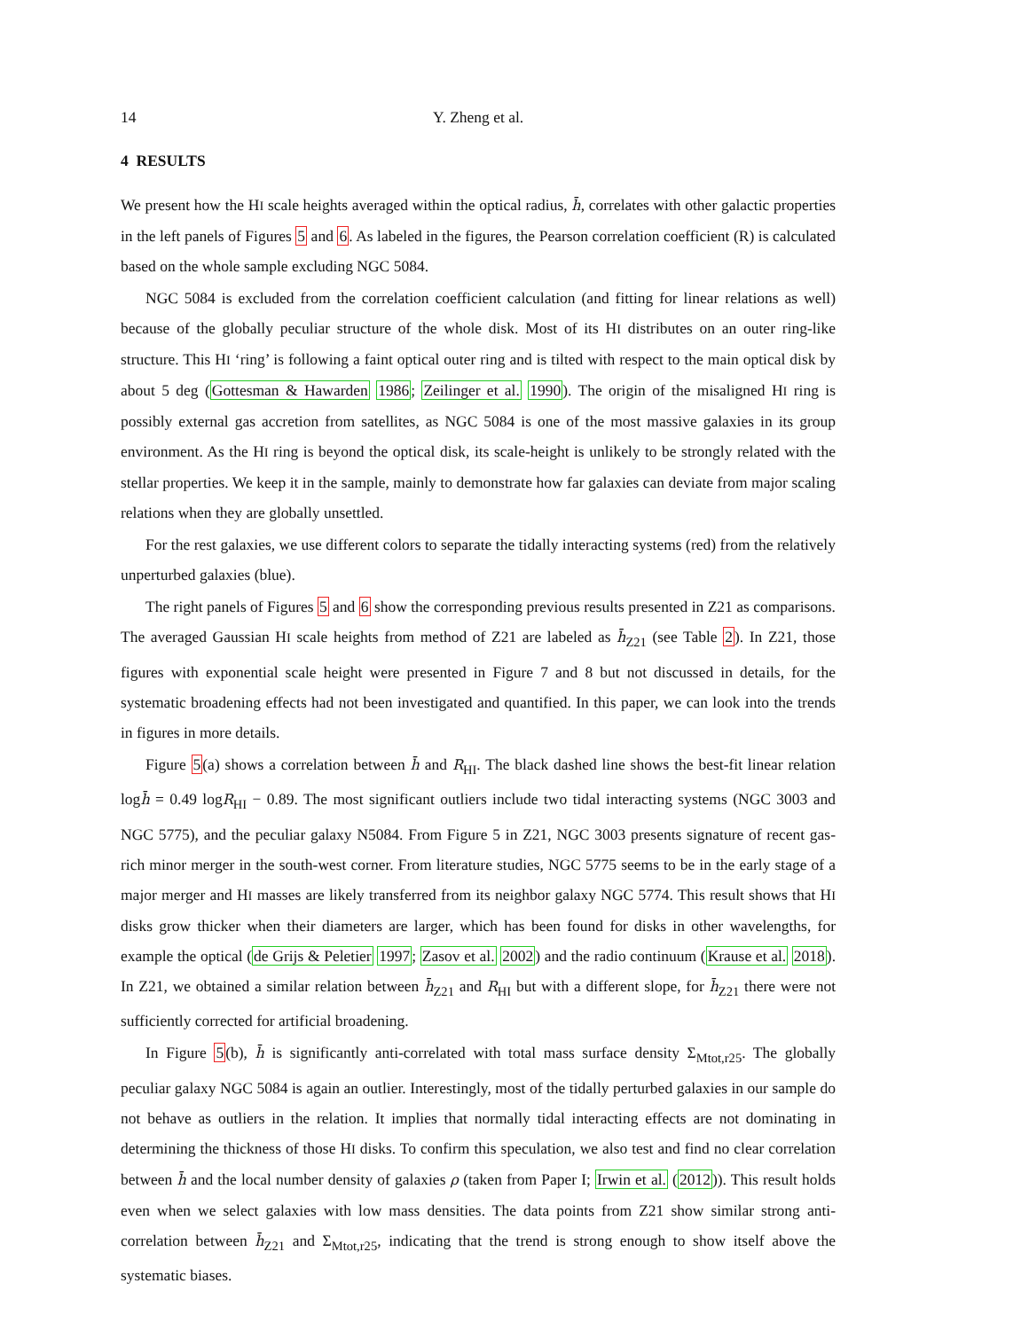14 Y. Zheng et al.
4 RESULTS
We present how the HI scale heights averaged within the optical radius, h̄, correlates with other galactic properties in the left panels of Figures 5 and 6. As labeled in the figures, the Pearson correlation coefficient (R) is calculated based on the whole sample excluding NGC 5084.
NGC 5084 is excluded from the correlation coefficient calculation (and fitting for linear relations as well) because of the globally peculiar structure of the whole disk. Most of its HI distributes on an outer ring-like structure. This HI ‘ring’ is following a faint optical outer ring and is tilted with respect to the main optical disk by about 5 deg (Gottesman & Hawarden 1986; Zeilinger et al. 1990). The origin of the misaligned HI ring is possibly external gas accretion from satellites, as NGC 5084 is one of the most massive galaxies in its group environment. As the HI ring is beyond the optical disk, its scale-height is unlikely to be strongly related with the stellar properties. We keep it in the sample, mainly to demonstrate how far galaxies can deviate from major scaling relations when they are globally unsettled.
For the rest galaxies, we use different colors to separate the tidally interacting systems (red) from the relatively unperturbed galaxies (blue).
The right panels of Figures 5 and 6 show the corresponding previous results presented in Z21 as comparisons. The averaged Gaussian HI scale heights from method of Z21 are labeled as h̄<sub>Z21</sub> (see Table 2). In Z21, those figures with exponential scale height were presented in Figure 7 and 8 but not discussed in details, for the systematic broadening effects had not been investigated and quantified. In this paper, we can look into the trends in figures in more details.
Figure 5(a) shows a correlation between h̄ and R<sub>HI</sub>. The black dashed line shows the best-fit linear relation logh̄ = 0.49 logR<sub>HI</sub> − 0.89. The most significant outliers include two tidal interacting systems (NGC 3003 and NGC 5775), and the peculiar galaxy N5084. From Figure 5 in Z21, NGC 3003 presents signature of recent gas-rich minor merger in the south-west corner. From literature studies, NGC 5775 seems to be in the early stage of a major merger and HI masses are likely transferred from its neighbor galaxy NGC 5774. This result shows that HI disks grow thicker when their diameters are larger, which has been found for disks in other wavelengths, for example the optical (de Grijs & Peletier 1997; Zasov et al. 2002) and the radio continuum (Krause et al. 2018). In Z21, we obtained a similar relation between h̄<sub>Z21</sub> and R<sub>HI</sub> but with a different slope, for h̄<sub>Z21</sub> there were not sufficiently corrected for artificial broadening.
In Figure 5(b), h̄ is significantly anti-correlated with total mass surface density Σ<sub>Mtot,r25</sub>. The globally peculiar galaxy NGC 5084 is again an outlier. Interestingly, most of the tidally perturbed galaxies in our sample do not behave as outliers in the relation. It implies that normally tidal interacting effects are not dominating in determining the thickness of those HI disks. To confirm this speculation, we also test and find no clear correlation between h̄ and the local number density of galaxies ρ (taken from Paper I; Irwin et al. (2012)). This result holds even when we select galaxies with low mass densities. The data points from Z21 show similar strong anti-correlation between h̄<sub>Z21</sub> and Σ<sub>Mtot,r25</sub>, indicating that the trend is strong enough to show itself above the systematic biases.